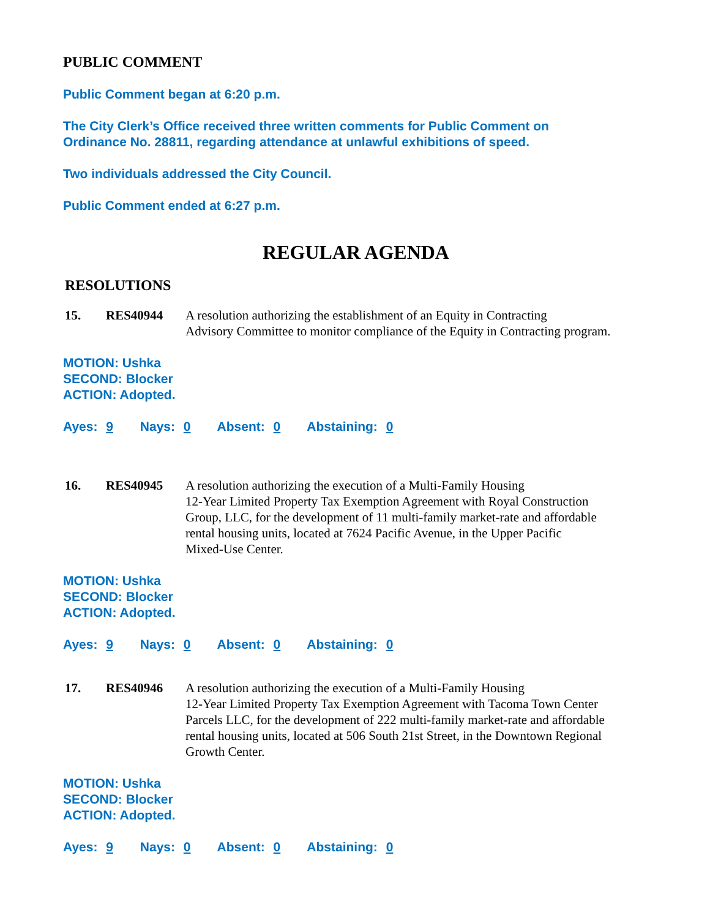PUBLIC COMMENT
Public Comment began at 6:20 p.m.
The City Clerk’s Office received three written comments for Public Comment on
Ordinance No. 28811, regarding attendance at unlawful exhibitions of speed.
Two individuals addressed the City Council.
Public Comment ended at 6:27 p.m.
REGULAR AGENDA
RESOLUTIONS
15. RES40944 A resolution authorizing the establishment of an Equity in Contracting
Advisory Committee to monitor compliance of the Equity in Contracting program.
MOTION: Ushka
SECOND: Blocker
ACTION: Adopted.
Ayes: 9 Nays: 0 Absent: 0 Abstaining: 0
16. RES40945 A resolution authorizing the execution of a Multi-Family Housing
12-Year Limited Property Tax Exemption Agreement with Royal Construction
Group, LLC, for the development of 11 multi-family market-rate and affordable
rental housing units, located at 7624 Pacific Avenue, in the Upper Pacific
Mixed-Use Center.
MOTION: Ushka
SECOND: Blocker
ACTION: Adopted.
Ayes: 9 Nays: 0 Absent: 0 Abstaining: 0
17. RES40946 A resolution authorizing the execution of a Multi-Family Housing
12-Year Limited Property Tax Exemption Agreement with Tacoma Town Center
Parcels LLC, for the development of 222 multi-family market-rate and affordable
rental housing units, located at 506 South 21st Street, in the Downtown Regional
Growth Center.
MOTION: Ushka
SECOND: Blocker
ACTION: Adopted.
Ayes: 9 Nays: 0 Absent: 0 Abstaining: 0